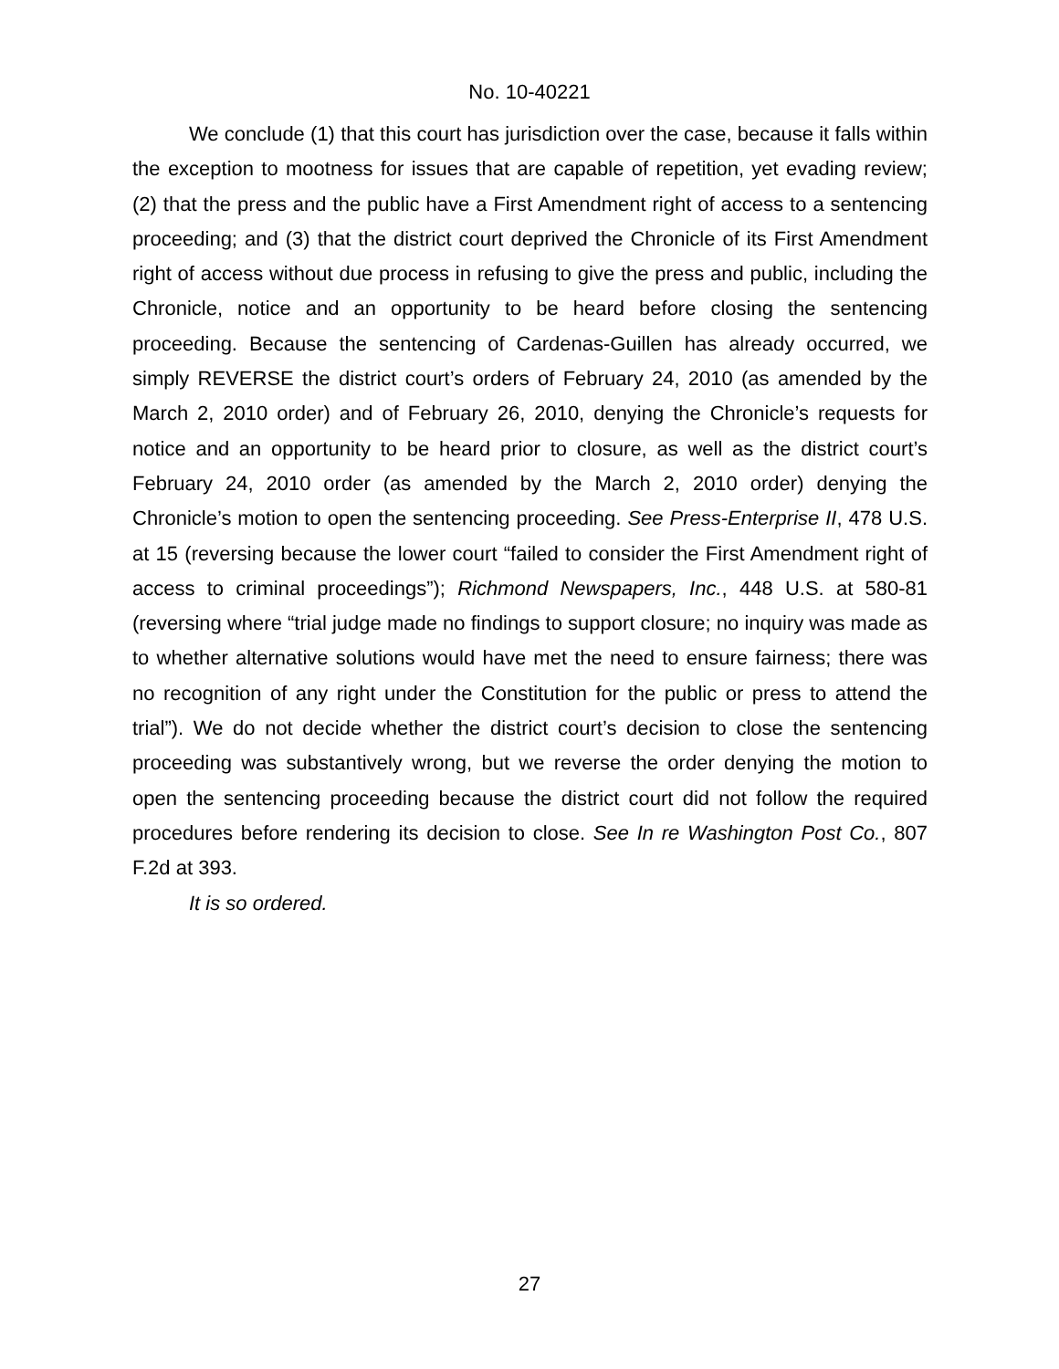No. 10-40221
We conclude (1) that this court has jurisdiction over the case, because it falls within the exception to mootness for issues that are capable of repetition, yet evading review; (2) that the press and the public have a First Amendment right of access to a sentencing proceeding; and (3) that the district court deprived the Chronicle of its First Amendment right of access without due process in refusing to give the press and public, including the Chronicle, notice and an opportunity to be heard before closing the sentencing proceeding. Because the sentencing of Cardenas-Guillen has already occurred, we simply REVERSE the district court’s orders of February 24, 2010 (as amended by the March 2, 2010 order) and of February 26, 2010, denying the Chronicle’s requests for notice and an opportunity to be heard prior to closure, as well as the district court’s February 24, 2010 order (as amended by the March 2, 2010 order) denying the Chronicle’s motion to open the sentencing proceeding. See Press-Enterprise II, 478 U.S. at 15 (reversing because the lower court “failed to consider the First Amendment right of access to criminal proceedings”); Richmond Newspapers, Inc., 448 U.S. at 580-81 (reversing where “trial judge made no findings to support closure; no inquiry was made as to whether alternative solutions would have met the need to ensure fairness; there was no recognition of any right under the Constitution for the public or press to attend the trial”). We do not decide whether the district court’s decision to close the sentencing proceeding was substantively wrong, but we reverse the order denying the motion to open the sentencing proceeding because the district court did not follow the required procedures before rendering its decision to close. See In re Washington Post Co., 807 F.2d at 393.
It is so ordered.
27